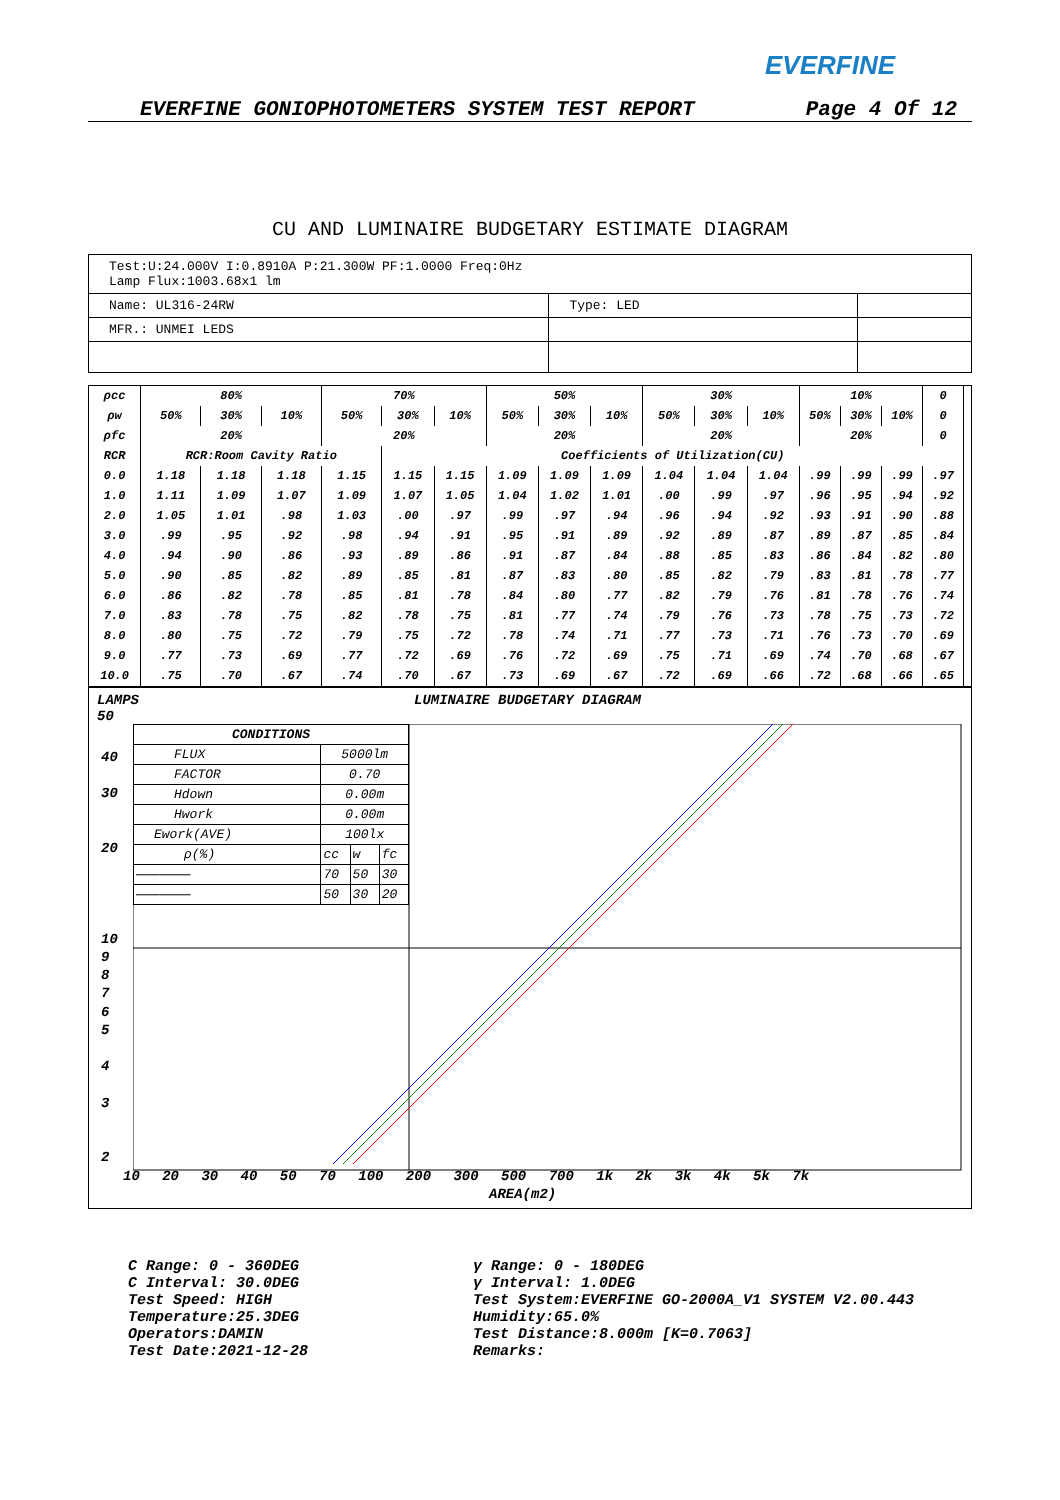EVERFINE
EVERFINE GONIOPHOTOMETERS SYSTEM TEST REPORT Page 4 Of 12
CU AND LUMINAIRE BUDGETARY ESTIMATE DIAGRAM
| Test:U:24.000V I:0.8910A P:21.300W PF:1.0000 Freq:0Hz Lamp Flux:1003.68x1 lm | | |
| Name: UL316-24RW | Type: LED | |
| MFR.: UNMEI LEDS | | |
| ρcc | 80% | | | 70% | | | 50% | | | 30% | | | 10% | | | 0 | |
| --- | --- | --- | --- | --- | --- | --- | --- | --- | --- | --- | --- | --- | --- | --- | --- | --- | --- |
| ρw | 50% | 30% | 10% | 50% | 30% | 10% | 50% | 30% | 10% | 50% | 30% | 10% | 50% | 30% | 10% | 0 | |
| ρfc | 20% | | | 20% | | | 20% | | | 20% | | | 20% | | | 0 | |
| RCR | RCR:Room Cavity Ratio | | | | Coefficients of Utilization(CU) | | | | | | | | | | | | |
| 0.0 | 1.18 | 1.18 | 1.18 | 1.15 | 1.15 | 1.15 | 1.09 | 1.09 | 1.09 | 1.04 | 1.04 | 1.04 | .99 | .99 | .99 | .97 | |
| 1.0 | 1.11 | 1.09 | 1.07 | 1.09 | 1.07 | 1.05 | 1.04 | 1.02 | 1.01 | .00 | .99 | .97 | .96 | .95 | .94 | .92 | |
| 2.0 | 1.05 | 1.01 | .98 | 1.03 | .00 | .97 | .99 | .97 | .94 | .96 | .94 | .92 | .93 | .91 | .90 | .88 | |
| 3.0 | .99 | .95 | .92 | .98 | .94 | .91 | .95 | .91 | .89 | .92 | .89 | .87 | .89 | .87 | .85 | .84 | |
| 4.0 | .94 | .90 | .86 | .93 | .89 | .86 | .91 | .87 | .84 | .88 | .85 | .83 | .86 | .84 | .82 | .80 | |
| 5.0 | .90 | .85 | .82 | .89 | .85 | .81 | .87 | .83 | .80 | .85 | .82 | .79 | .83 | .81 | .78 | .77 | |
| 6.0 | .86 | .82 | .78 | .85 | .81 | .78 | .84 | .80 | .77 | .82 | .79 | .76 | .81 | .78 | .76 | .74 | |
| 7.0 | .83 | .78 | .75 | .82 | .78 | .75 | .81 | .77 | .74 | .79 | .76 | .73 | .78 | .75 | .73 | .72 | |
| 8.0 | .80 | .75 | .72 | .79 | .75 | .72 | .78 | .74 | .71 | .77 | .73 | .71 | .76 | .73 | .70 | .69 | |
| 9.0 | .77 | .73 | .69 | .77 | .72 | .69 | .76 | .72 | .69 | .75 | .71 | .69 | .74 | .70 | .68 | .67 | |
| 10.0 | .75 | .70 | .67 | .74 | .70 | .67 | .73 | .69 | .67 | .72 | .69 | .66 | .72 | .68 | .66 | .65 | |
LAMPS
50
LUMINAIRE BUDGETARY DIAGRAM
| CONDITIONS | | | |
| --- | --- | --- | --- |
| FLUX | 5000lm | | |
| FACTOR | 0.70 | | |
| Hdown | 0.00m | | |
| Hwork | 0.00m | | |
| Ework(AVE) | 100lx | | |
| ρ(%) | cc | w | fc |
| ——————— | 70 | 50 | 30 |
| ——————— | 50 | 30 | 20 |
40
30
20
10
9
8
7
6
5
4
3
2
10 20 30 40 50 70 100 200 300 500 700 1k 2k 3k 4k 5k 7k
AREA(m2)
C Range: 0 - 360DEG
C Interval: 30.0DEG
Test Speed: HIGH
Temperature:25.3DEG
Operators:DAMIN
Test Date:2021-12-28
γ Range: 0 - 180DEG
γ Interval: 1.0DEG
Test System:EVERFINE GO-2000A_V1 SYSTEM V2.00.443
Humidity:65.0%
Test Distance:8.000m [K=0.7063]
Remarks: